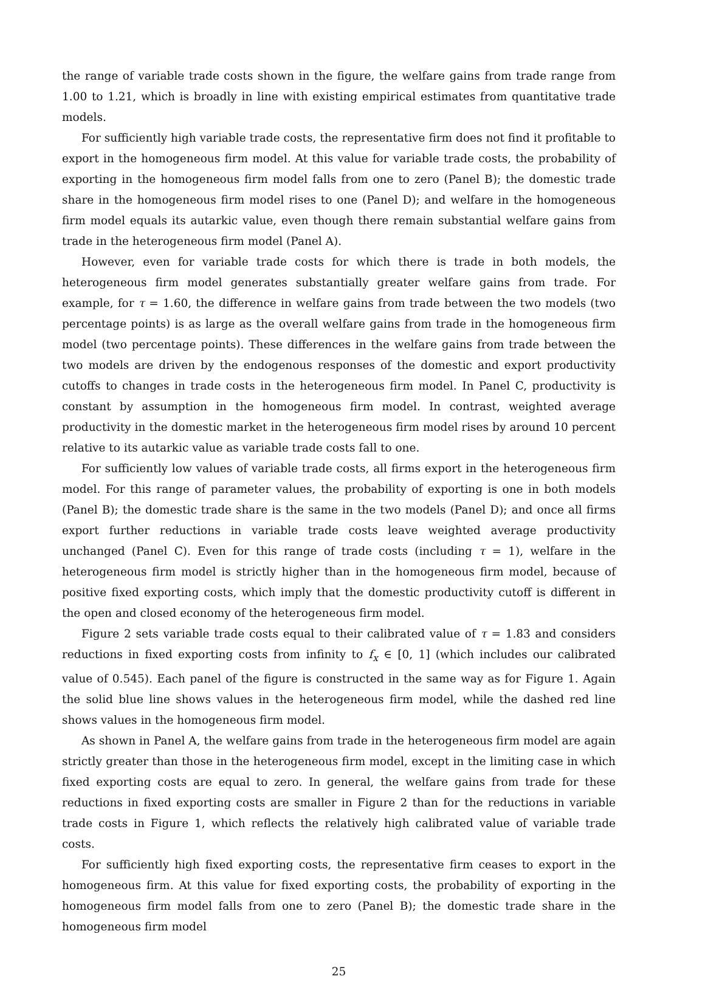the range of variable trade costs shown in the figure, the welfare gains from trade range from 1.00 to 1.21, which is broadly in line with existing empirical estimates from quantitative trade models.
For sufficiently high variable trade costs, the representative firm does not find it profitable to export in the homogeneous firm model. At this value for variable trade costs, the probability of exporting in the homogeneous firm model falls from one to zero (Panel B); the domestic trade share in the homogeneous firm model rises to one (Panel D); and welfare in the homogeneous firm model equals its autarkic value, even though there remain substantial welfare gains from trade in the heterogeneous firm model (Panel A).
However, even for variable trade costs for which there is trade in both models, the heterogeneous firm model generates substantially greater welfare gains from trade. For example, for τ = 1.60, the difference in welfare gains from trade between the two models (two percentage points) is as large as the overall welfare gains from trade in the homogeneous firm model (two percentage points). These differences in the welfare gains from trade between the two models are driven by the endogenous responses of the domestic and export productivity cutoffs to changes in trade costs in the heterogeneous firm model. In Panel C, productivity is constant by assumption in the homogeneous firm model. In contrast, weighted average productivity in the domestic market in the heterogeneous firm model rises by around 10 percent relative to its autarkic value as variable trade costs fall to one.
For sufficiently low values of variable trade costs, all firms export in the heterogeneous firm model. For this range of parameter values, the probability of exporting is one in both models (Panel B); the domestic trade share is the same in the two models (Panel D); and once all firms export further reductions in variable trade costs leave weighted average productivity unchanged (Panel C). Even for this range of trade costs (including τ = 1), welfare in the heterogeneous firm model is strictly higher than in the homogeneous firm model, because of positive fixed exporting costs, which imply that the domestic productivity cutoff is different in the open and closed economy of the heterogeneous firm model.
Figure 2 sets variable trade costs equal to their calibrated value of τ = 1.83 and considers reductions in fixed exporting costs from infinity to f<sub>x</sub> ∈ [0, 1] (which includes our calibrated value of 0.545). Each panel of the figure is constructed in the same way as for Figure 1. Again the solid blue line shows values in the heterogeneous firm model, while the dashed red line shows values in the homogeneous firm model.
As shown in Panel A, the welfare gains from trade in the heterogeneous firm model are again strictly greater than those in the heterogeneous firm model, except in the limiting case in which fixed exporting costs are equal to zero. In general, the welfare gains from trade for these reductions in fixed exporting costs are smaller in Figure 2 than for the reductions in variable trade costs in Figure 1, which reflects the relatively high calibrated value of variable trade costs.
For sufficiently high fixed exporting costs, the representative firm ceases to export in the homogeneous firm. At this value for fixed exporting costs, the probability of exporting in the homogeneous firm model falls from one to zero (Panel B); the domestic trade share in the homogeneous firm model
25